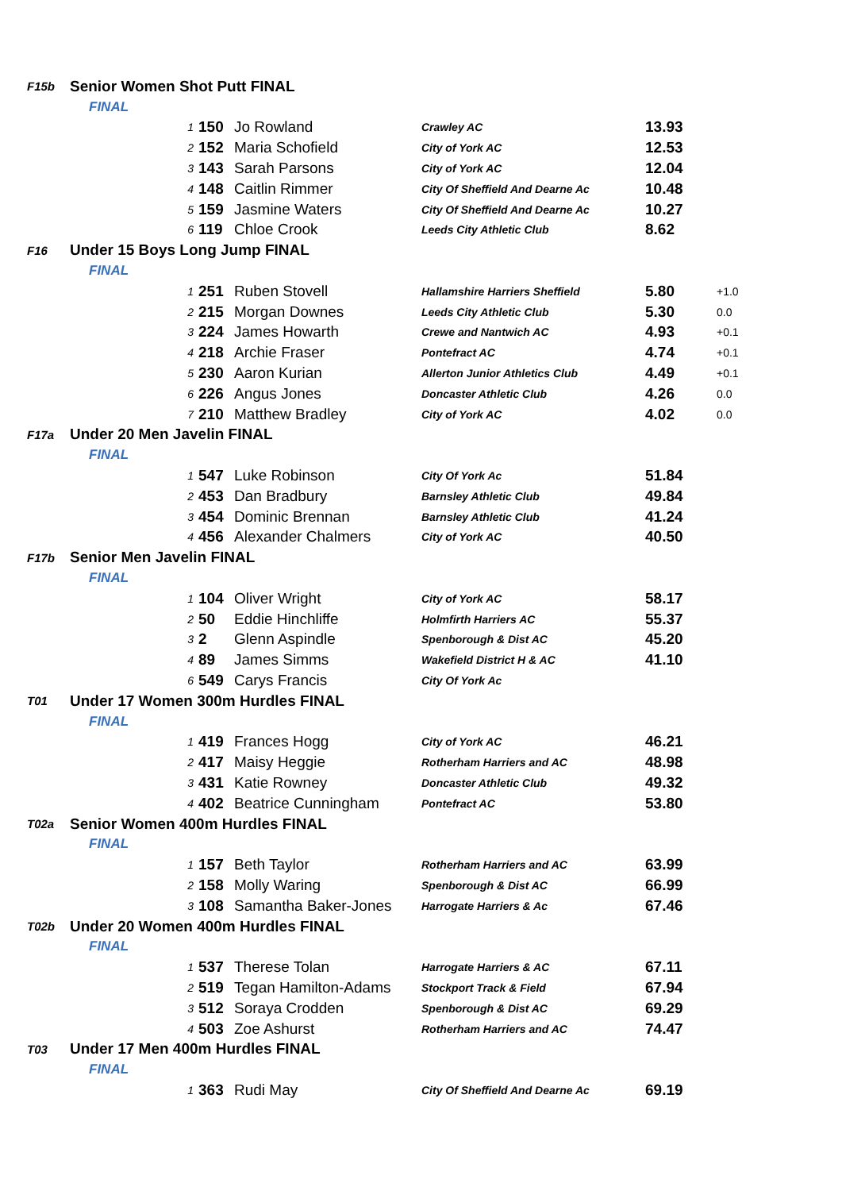| F15b | Senior Women Shot Putt FINAL | | | | | |
| | FINAL | | | | | |
| | 1 | 150 | Jo Rowland | Crawley AC | 13.93 | |
| | 2 | 152 | Maria Schofield | City of York AC | 12.53 | |
| | 3 | 143 | Sarah Parsons | City of York AC | 12.04 | |
| | 4 | 148 | Caitlin Rimmer | City Of Sheffield And Dearne Ac | 10.48 | |
| | 5 | 159 | Jasmine Waters | City Of Sheffield And Dearne Ac | 10.27 | |
| | 6 | 119 | Chloe Crook | Leeds City Athletic Club | 8.62 | |
| F16 | Under 15 Boys Long Jump FINAL | | | | | |
| | FINAL | | | | | |
| | 1 | 251 | Ruben Stovell | Hallamshire Harriers Sheffield | 5.80 | +1.0 |
| | 2 | 215 | Morgan Downes | Leeds City Athletic Club | 5.30 | 0.0 |
| | 3 | 224 | James Howarth | Crewe and Nantwich AC | 4.93 | +0.1 |
| | 4 | 218 | Archie Fraser | Pontefract AC | 4.74 | +0.1 |
| | 5 | 230 | Aaron Kurian | Allerton Junior Athletics Club | 4.49 | +0.1 |
| | 6 | 226 | Angus Jones | Doncaster Athletic Club | 4.26 | 0.0 |
| | 7 | 210 | Matthew Bradley | City of York AC | 4.02 | 0.0 |
| F17a | Under 20 Men Javelin FINAL | | | | | |
| | FINAL | | | | | |
| | 1 | 547 | Luke Robinson | City Of York Ac | 51.84 | |
| | 2 | 453 | Dan Bradbury | Barnsley Athletic Club | 49.84 | |
| | 3 | 454 | Dominic Brennan | Barnsley Athletic Club | 41.24 | |
| | 4 | 456 | Alexander Chalmers | City of York AC | 40.50 | |
| F17b | Senior Men Javelin FINAL | | | | | |
| | FINAL | | | | | |
| | 1 | 104 | Oliver Wright | City of York AC | 58.17 | |
| | 2 | 50 | Eddie Hinchliffe | Holmfirth Harriers AC | 55.37 | |
| | 3 | 2 | Glenn Aspindle | Spenborough & Dist AC | 45.20 | |
| | 4 | 89 | James Simms | Wakefield District H & AC | 41.10 | |
| | 6 | 549 | Carys Francis | City Of York Ac | | |
| T01 | Under 17 Women 300m Hurdles FINAL | | | | | |
| | FINAL | | | | | |
| | 1 | 419 | Frances Hogg | City of York AC | 46.21 | |
| | 2 | 417 | Maisy Heggie | Rotherham Harriers and AC | 48.98 | |
| | 3 | 431 | Katie Rowney | Doncaster Athletic Club | 49.32 | |
| | 4 | 402 | Beatrice Cunningham | Pontefract AC | 53.80 | |
| T02a | Senior Women 400m Hurdles FINAL | | | | | |
| | FINAL | | | | | |
| | 1 | 157 | Beth Taylor | Rotherham Harriers and AC | 63.99 | |
| | 2 | 158 | Molly Waring | Spenborough & Dist AC | 66.99 | |
| | 3 | 108 | Samantha Baker-Jones | Harrogate Harriers & Ac | 67.46 | |
| T02b | Under 20 Women 400m Hurdles FINAL | | | | | |
| | FINAL | | | | | |
| | 1 | 537 | Therese Tolan | Harrogate Harriers & AC | 67.11 | |
| | 2 | 519 | Tegan Hamilton-Adams | Stockport Track & Field | 67.94 | |
| | 3 | 512 | Soraya Crodden | Spenborough & Dist AC | 69.29 | |
| | 4 | 503 | Zoe Ashurst | Rotherham Harriers and AC | 74.47 | |
| T03 | Under 17 Men 400m Hurdles FINAL | | | | | |
| | FINAL | | | | | |
| | 1 | 363 | Rudi May | City Of Sheffield And Dearne Ac | 69.19 | |